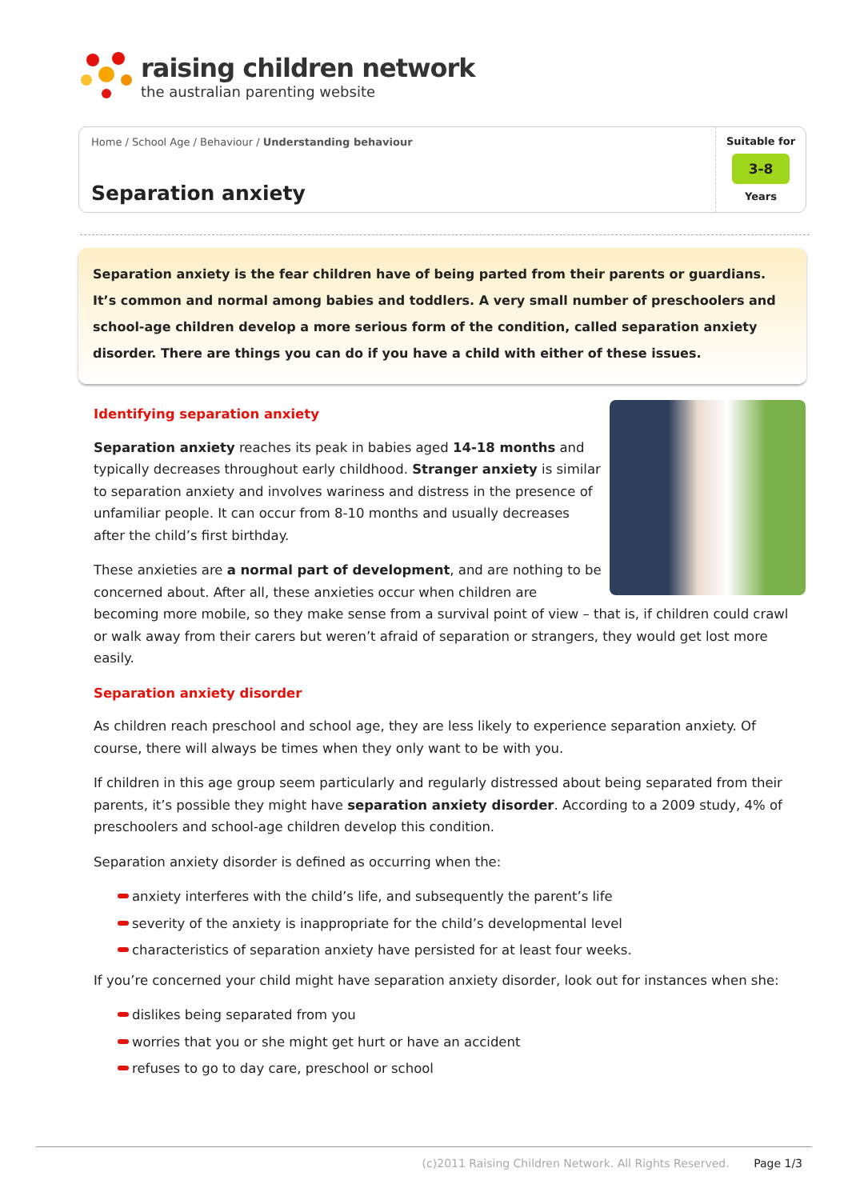raising children network
the australian parenting website
Home / School Age / Behaviour / Understanding behaviour
Separation anxiety
Suitable for
3-8
Years
Separation anxiety is the fear children have of being parted from their parents or guardians. It’s common and normal among babies and toddlers. A very small number of preschoolers and school-age children develop a more serious form of the condition, called separation anxiety disorder. There are things you can do if you have a child with either of these issues.
Identifying separation anxiety
Separation anxiety reaches its peak in babies aged 14-18 months and typically decreases throughout early childhood. Stranger anxiety is similar to separation anxiety and involves wariness and distress in the presence of unfamiliar people. It can occur from 8-10 months and usually decreases after the child’s first birthday.
These anxieties are a normal part of development, and are nothing to be concerned about. After all, these anxieties occur when children are becoming more mobile, so they make sense from a survival point of view – that is, if children could crawl or walk away from their carers but weren’t afraid of separation or strangers, they would get lost more easily.
Separation anxiety disorder
As children reach preschool and school age, they are less likely to experience separation anxiety. Of course, there will always be times when they only want to be with you.
If children in this age group seem particularly and regularly distressed about being separated from their parents, it’s possible they might have separation anxiety disorder. According to a 2009 study, 4% of preschoolers and school-age children develop this condition.
Separation anxiety disorder is defined as occurring when the:
anxiety interferes with the child’s life, and subsequently the parent’s life
severity of the anxiety is inappropriate for the child’s developmental level
characteristics of separation anxiety have persisted for at least four weeks.
If you’re concerned your child might have separation anxiety disorder, look out for instances when she:
dislikes being separated from you
worries that you or she might get hurt or have an accident
refuses to go to day care, preschool or school
(c)2011 Raising Children Network. All Rights Reserved. Page 1/3